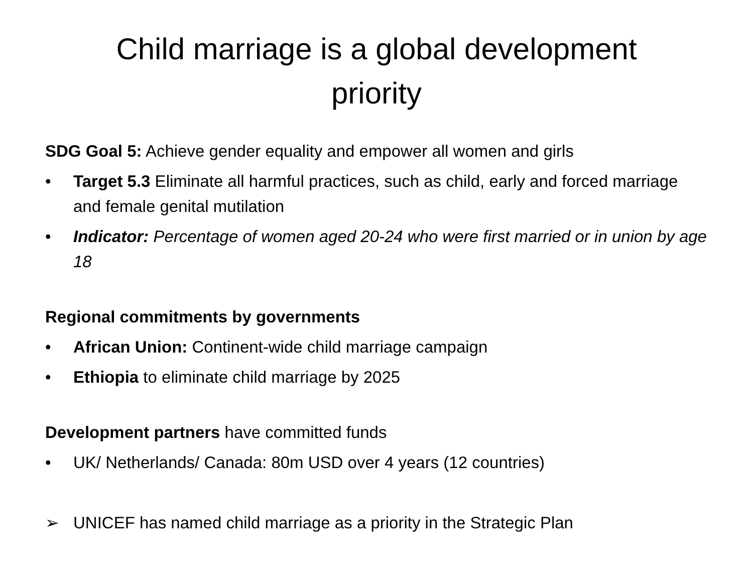Child marriage is a global development
priority
SDG Goal 5: Achieve gender equality and empower all women and girls
• Target 5.3 Eliminate all harmful practices, such as child, early and forced marriage and female genital mutilation
• Indicator: Percentage of women aged 20-24 who were first married or in union by age 18
Regional commitments by governments
• African Union: Continent-wide child marriage campaign
• Ethiopia to eliminate child marriage by 2025
Development partners have committed funds
• UK/ Netherlands/ Canada: 80m USD over 4 years (12 countries)
➢ UNICEF has named child marriage as a priority in the Strategic Plan